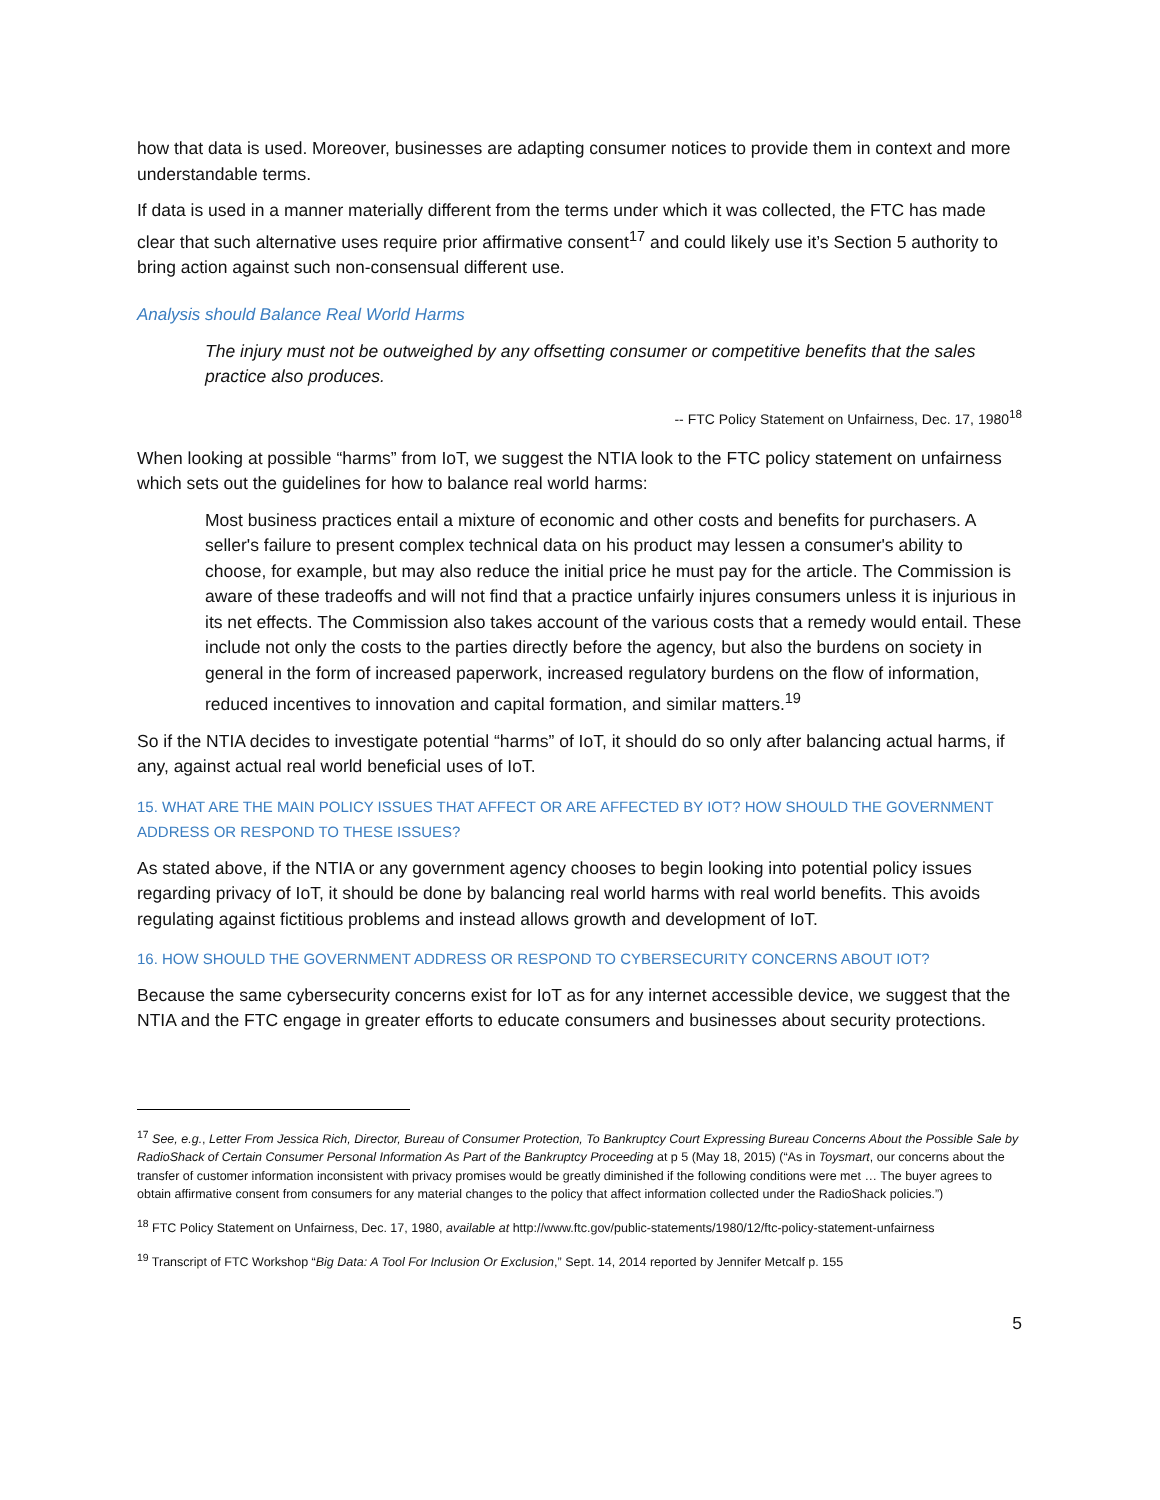how that data is used. Moreover, businesses are adapting consumer notices to provide them in context and more understandable terms.
If data is used in a manner materially different from the terms under which it was collected, the FTC has made clear that such alternative uses require prior affirmative consent<sup>17</sup> and could likely use it’s Section 5 authority to bring action against such non-consensual different use.
Analysis should Balance Real World Harms
The injury must not be outweighed by any offsetting consumer or competitive benefits that the sales practice also produces.
-- FTC Policy Statement on Unfairness, Dec. 17, 1980<sup>18</sup>
When looking at possible “harms” from IoT, we suggest the NTIA look to the FTC policy statement on unfairness which sets out the guidelines for how to balance real world harms:
Most business practices entail a mixture of economic and other costs and benefits for purchasers. A seller's failure to present complex technical data on his product may lessen a consumer's ability to choose, for example, but may also reduce the initial price he must pay for the article. The Commission is aware of these tradeoffs and will not find that a practice unfairly injures consumers unless it is injurious in its net effects. The Commission also takes account of the various costs that a remedy would entail. These include not only the costs to the parties directly before the agency, but also the burdens on society in general in the form of increased paperwork, increased regulatory burdens on the flow of information, reduced incentives to innovation and capital formation, and similar matters.<sup>19</sup>
So if the NTIA decides to investigate potential “harms” of IoT, it should do so only after balancing actual harms, if any, against actual real world beneficial uses of IoT.
15. WHAT ARE THE MAIN POLICY ISSUES THAT AFFECT OR ARE AFFECTED BY IOT? HOW SHOULD THE GOVERNMENT ADDRESS OR RESPOND TO THESE ISSUES?
As stated above, if the NTIA or any government agency chooses to begin looking into potential policy issues regarding privacy of IoT, it should be done by balancing real world harms with real world benefits. This avoids regulating against fictitious problems and instead allows growth and development of IoT.
16. HOW SHOULD THE GOVERNMENT ADDRESS OR RESPOND TO CYBERSECURITY CONCERNS ABOUT IOT?
Because the same cybersecurity concerns exist for IoT as for any internet accessible device, we suggest that the NTIA and the FTC engage in greater efforts to educate consumers and businesses about security protections.
<sup>17</sup> See, e.g., Letter From Jessica Rich, Director, Bureau of Consumer Protection, To Bankruptcy Court Expressing Bureau Concerns About the Possible Sale by RadioShack of Certain Consumer Personal Information As Part of the Bankruptcy Proceeding at p 5 (May 18, 2015) (“As in Toysmart, our concerns about the transfer of customer information inconsistent with privacy promises would be greatly diminished if the following conditions were met … The buyer agrees to obtain affirmative consent from consumers for any material changes to the policy that affect information collected under the RadioShack policies.”)
<sup>18</sup> FTC Policy Statement on Unfairness, Dec. 17, 1980, available at http://www.ftc.gov/public-statements/1980/12/ftc-policy-statement-unfairness
<sup>19</sup> Transcript of FTC Workshop “Big Data: A Tool For Inclusion Or Exclusion,” Sept. 14, 2014 reported by Jennifer Metcalf p. 155
5